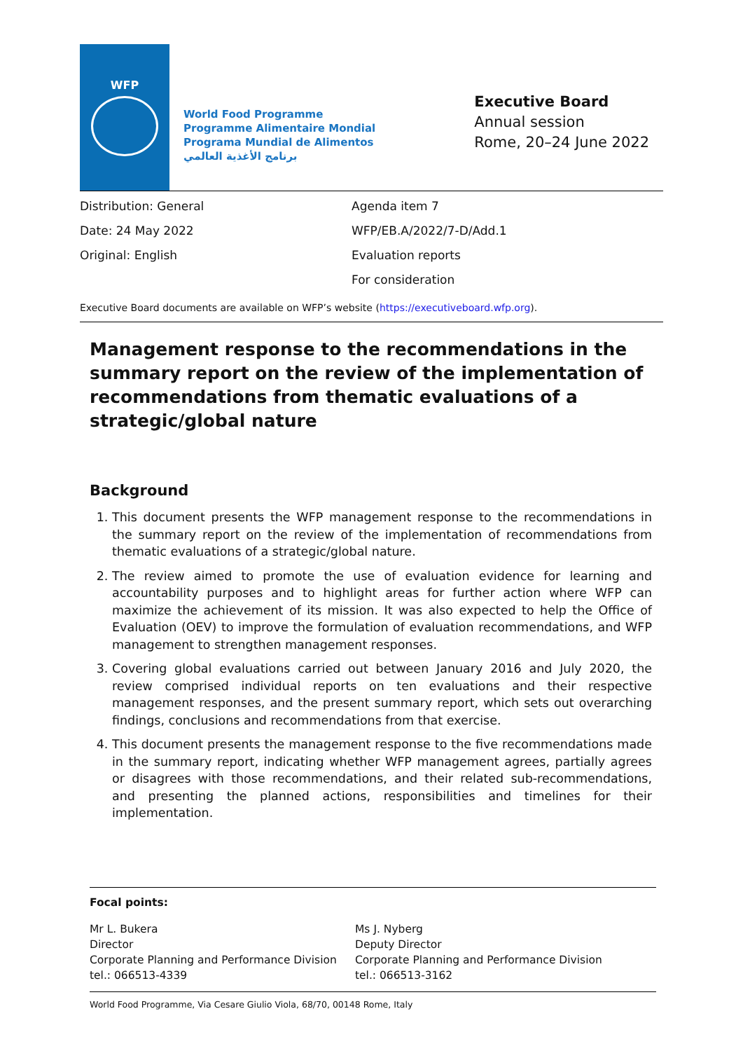WFP
World Food Programme
Programme Alimentaire Mondial
Programa Mundial de Alimentos
برنامج الأغذية العالمي
Executive Board
Annual session
Rome, 20–24 June 2022
Distribution: General
Date: 24 May 2022
Original: English
Agenda item 7
WFP/EB.A/2022/7-D/Add.1
Evaluation reports
For consideration
Executive Board documents are available on WFP’s website (https://executiveboard.wfp.org).
Management response to the recommendations in the summary report on the review of the implementation of recommendations from thematic evaluations of a strategic/global nature
Background
1. This document presents the WFP management response to the recommendations in the summary report on the review of the implementation of recommendations from thematic evaluations of a strategic/global nature.
2. The review aimed to promote the use of evaluation evidence for learning and accountability purposes and to highlight areas for further action where WFP can maximize the achievement of its mission. It was also expected to help the Office of Evaluation (OEV) to improve the formulation of evaluation recommendations, and WFP management to strengthen management responses.
3. Covering global evaluations carried out between January 2016 and July 2020, the review comprised individual reports on ten evaluations and their respective management responses, and the present summary report, which sets out overarching findings, conclusions and recommendations from that exercise.
4. This document presents the management response to the five recommendations made in the summary report, indicating whether WFP management agrees, partially agrees or disagrees with those recommendations, and their related sub-recommendations, and presenting the planned actions, responsibilities and timelines for their implementation.
Focal points:
Mr L. Bukera
Director
Corporate Planning and Performance Division
tel.: 066513-4339
Ms J. Nyberg
Deputy Director
Corporate Planning and Performance Division
tel.: 066513-3162
World Food Programme, Via Cesare Giulio Viola, 68/70, 00148 Rome, Italy